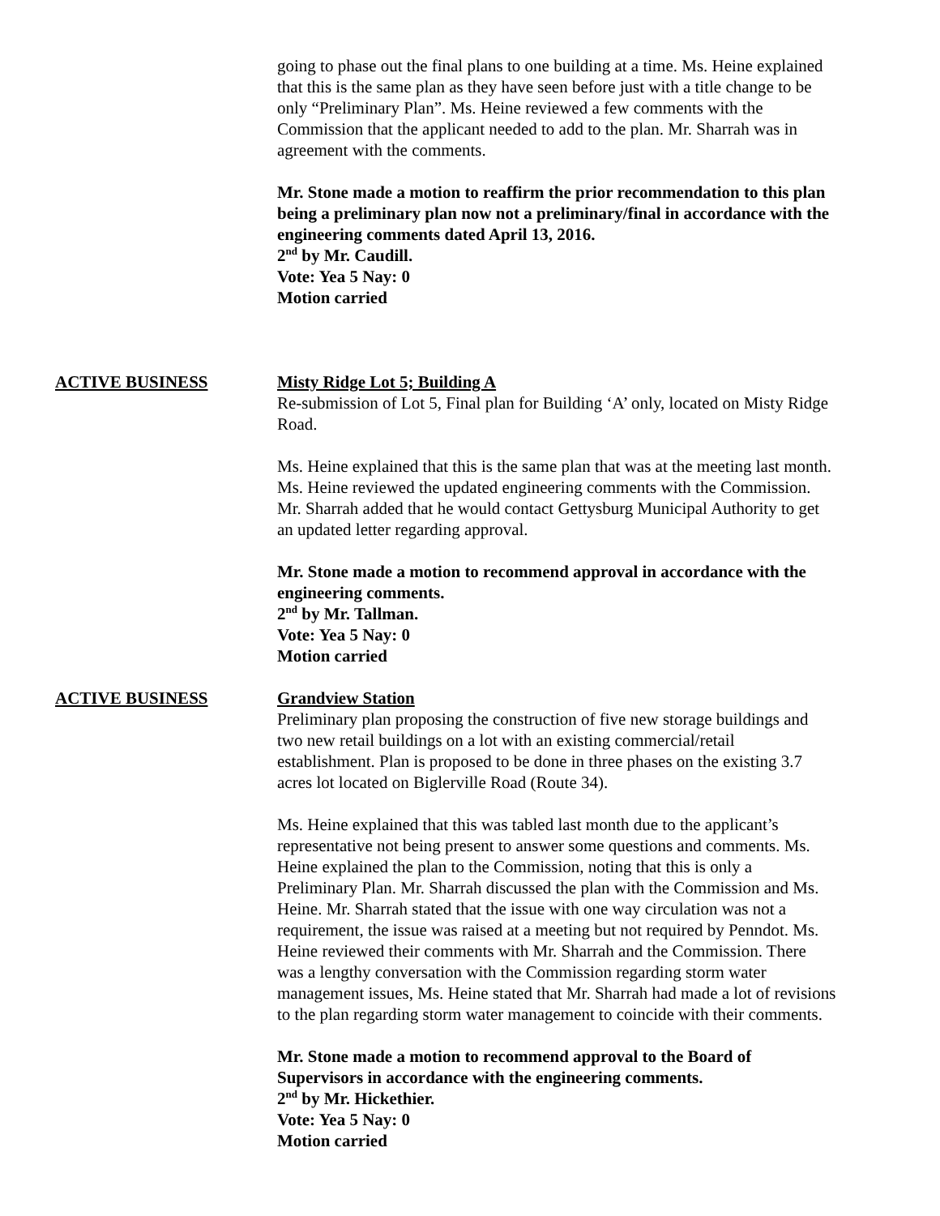going to phase out the final plans to one building at a time. Ms. Heine explained that this is the same plan as they have seen before just with a title change to be only “Preliminary Plan”. Ms. Heine reviewed a few comments with the Commission that the applicant needed to add to the plan. Mr. Sharrah was in agreement with the comments.
Mr. Stone made a motion to reaffirm the prior recommendation to this plan being a preliminary plan now not a preliminary/final in accordance with the engineering comments dated April 13, 2016.
2<sup>nd</sup> by Mr. Caudill.
Vote: Yea 5 Nay: 0
Motion carried
ACTIVE BUSINESS Misty Ridge Lot 5; Building A
Re-submission of Lot 5, Final plan for Building ‘A’ only, located on Misty Ridge Road.
Ms. Heine explained that this is the same plan that was at the meeting last month. Ms. Heine reviewed the updated engineering comments with the Commission. Mr. Sharrah added that he would contact Gettysburg Municipal Authority to get an updated letter regarding approval.
Mr. Stone made a motion to recommend approval in accordance with the engineering comments.
2<sup>nd</sup> by Mr. Tallman.
Vote: Yea 5 Nay: 0
Motion carried
ACTIVE BUSINESS Grandview Station
Preliminary plan proposing the construction of five new storage buildings and two new retail buildings on a lot with an existing commercial/retail establishment. Plan is proposed to be done in three phases on the existing 3.7 acres lot located on Biglerville Road (Route 34).
Ms. Heine explained that this was tabled last month due to the applicant’s representative not being present to answer some questions and comments. Ms. Heine explained the plan to the Commission, noting that this is only a Preliminary Plan. Mr. Sharrah discussed the plan with the Commission and Ms. Heine. Mr. Sharrah stated that the issue with one way circulation was not a requirement, the issue was raised at a meeting but not required by Penndot. Ms. Heine reviewed their comments with Mr. Sharrah and the Commission. There was a lengthy conversation with the Commission regarding storm water management issues, Ms. Heine stated that Mr. Sharrah had made a lot of revisions to the plan regarding storm water management to coincide with their comments.
Mr. Stone made a motion to recommend approval to the Board of Supervisors in accordance with the engineering comments.
2<sup>nd</sup> by Mr. Hickethier.
Vote: Yea 5 Nay: 0
Motion carried